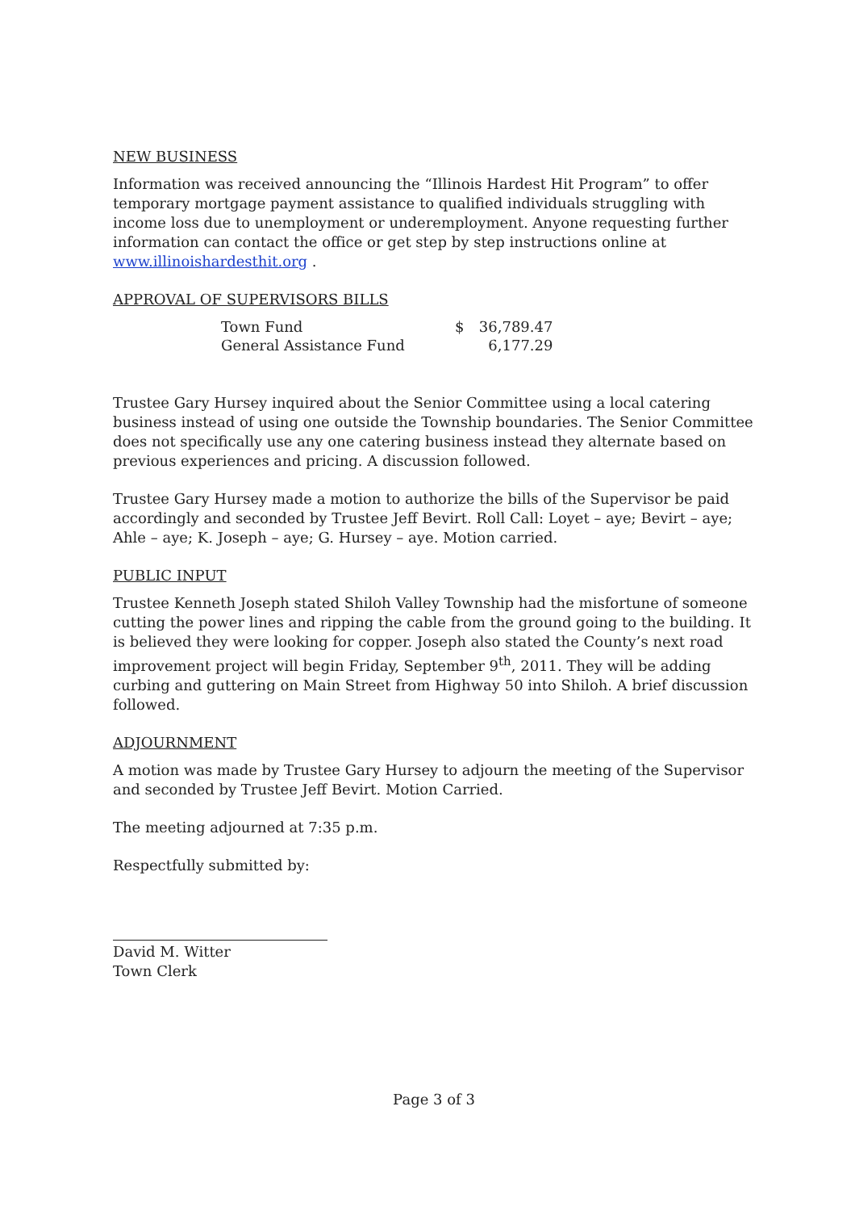NEW BUSINESS
Information was received announcing the “Illinois Hardest Hit Program” to offer temporary mortgage payment assistance to qualified individuals struggling with income loss due to unemployment or underemployment. Anyone requesting further information can contact the office or get step by step instructions online at www.illinoishardesthit.org .
APPROVAL OF SUPERVISORS BILLS
| Town Fund | $ | 36,789.47 |
| General Assistance Fund | | 6,177.29 |
Trustee Gary Hursey inquired about the Senior Committee using a local catering business instead of using one outside the Township boundaries. The Senior Committee does not specifically use any one catering business instead they alternate based on previous experiences and pricing. A discussion followed.
Trustee Gary Hursey made a motion to authorize the bills of the Supervisor be paid accordingly and seconded by Trustee Jeff Bevirt. Roll Call: Loyet – aye; Bevirt – aye; Ahle – aye; K. Joseph – aye; G. Hursey – aye. Motion carried.
PUBLIC INPUT
Trustee Kenneth Joseph stated Shiloh Valley Township had the misfortune of someone cutting the power lines and ripping the cable from the ground going to the building. It is believed they were looking for copper. Joseph also stated the County’s next road improvement project will begin Friday, September 9<sup>th</sup>, 2011. They will be adding curbing and guttering on Main Street from Highway 50 into Shiloh. A brief discussion followed.
ADJOURNMENT
A motion was made by Trustee Gary Hursey to adjourn the meeting of the Supervisor and seconded by Trustee Jeff Bevirt. Motion Carried.
The meeting adjourned at 7:35 p.m.
Respectfully submitted by:
David M. Witter
Town Clerk
Page 3 of 3